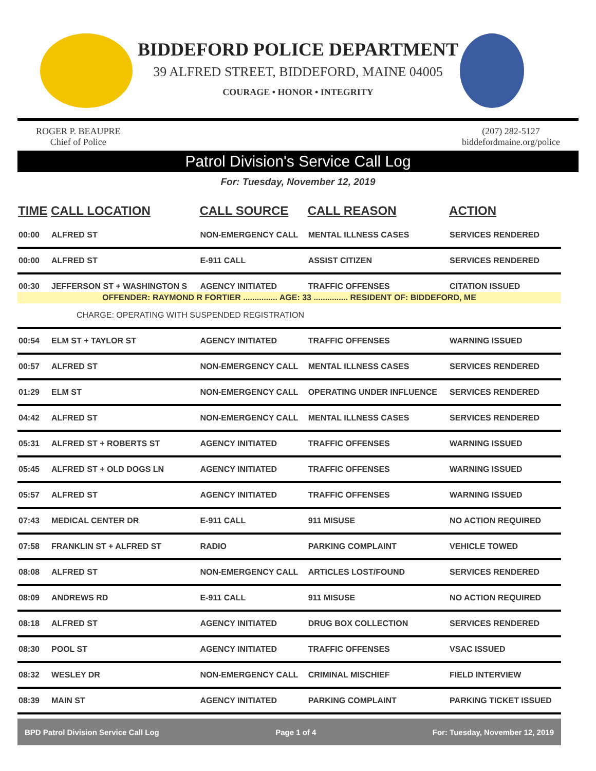BIDDEFORD POLICE DEPARTMENT
39 ALFRED STREET, BIDDEFORD, MAINE 04005
COURAGE • HONOR • INTEGRITY
ROGER P. BEAUPRE
Chief of Police
(207) 282-5127
biddefordmaine.org/police
Patrol Division's Service Call Log
For: Tuesday, November 12, 2019
| TIME | CALL LOCATION | CALL SOURCE | CALL REASON | ACTION |
| --- | --- | --- | --- | --- |
| 00:00 | ALFRED ST | NON-EMERGENCY CALL | MENTAL ILLNESS CASES | SERVICES RENDERED |
| 00:00 | ALFRED ST | E-911 CALL | ASSIST CITIZEN | SERVICES RENDERED |
| 00:30 | JEFFERSON ST + WASHINGTON S | AGENCY INITIATED | TRAFFIC OFFENSES | CITATION ISSUED |
| OFFENDER: RAYMOND R FORTIER ............... AGE: 33 ............... RESIDENT OF: BIDDEFORD, ME | | | | |
| CHARGE: OPERATING WITH SUSPENDED REGISTRATION | | | | |
| 00:54 | ELM ST + TAYLOR ST | AGENCY INITIATED | TRAFFIC OFFENSES | WARNING ISSUED |
| 00:57 | ALFRED ST | NON-EMERGENCY CALL | MENTAL ILLNESS CASES | SERVICES RENDERED |
| 01:29 | ELM ST | NON-EMERGENCY CALL | OPERATING UNDER INFLUENCE | SERVICES RENDERED |
| 04:42 | ALFRED ST | NON-EMERGENCY CALL | MENTAL ILLNESS CASES | SERVICES RENDERED |
| 05:31 | ALFRED ST + ROBERTS ST | AGENCY INITIATED | TRAFFIC OFFENSES | WARNING ISSUED |
| 05:45 | ALFRED ST + OLD DOGS LN | AGENCY INITIATED | TRAFFIC OFFENSES | WARNING ISSUED |
| 05:57 | ALFRED ST | AGENCY INITIATED | TRAFFIC OFFENSES | WARNING ISSUED |
| 07:43 | MEDICAL CENTER DR | E-911 CALL | 911 MISUSE | NO ACTION REQUIRED |
| 07:58 | FRANKLIN ST + ALFRED ST | RADIO | PARKING COMPLAINT | VEHICLE TOWED |
| 08:08 | ALFRED ST | NON-EMERGENCY CALL | ARTICLES LOST/FOUND | SERVICES RENDERED |
| 08:09 | ANDREWS RD | E-911 CALL | 911 MISUSE | NO ACTION REQUIRED |
| 08:18 | ALFRED ST | AGENCY INITIATED | DRUG BOX COLLECTION | SERVICES RENDERED |
| 08:30 | POOL ST | AGENCY INITIATED | TRAFFIC OFFENSES | VSAC ISSUED |
| 08:32 | WESLEY DR | NON-EMERGENCY CALL | CRIMINAL MISCHIEF | FIELD INTERVIEW |
| 08:39 | MAIN ST | AGENCY INITIATED | PARKING COMPLAINT | PARKING TICKET ISSUED |
BPD Patrol Division Service Call Log Page 1 of 4 For: Tuesday, November 12, 2019